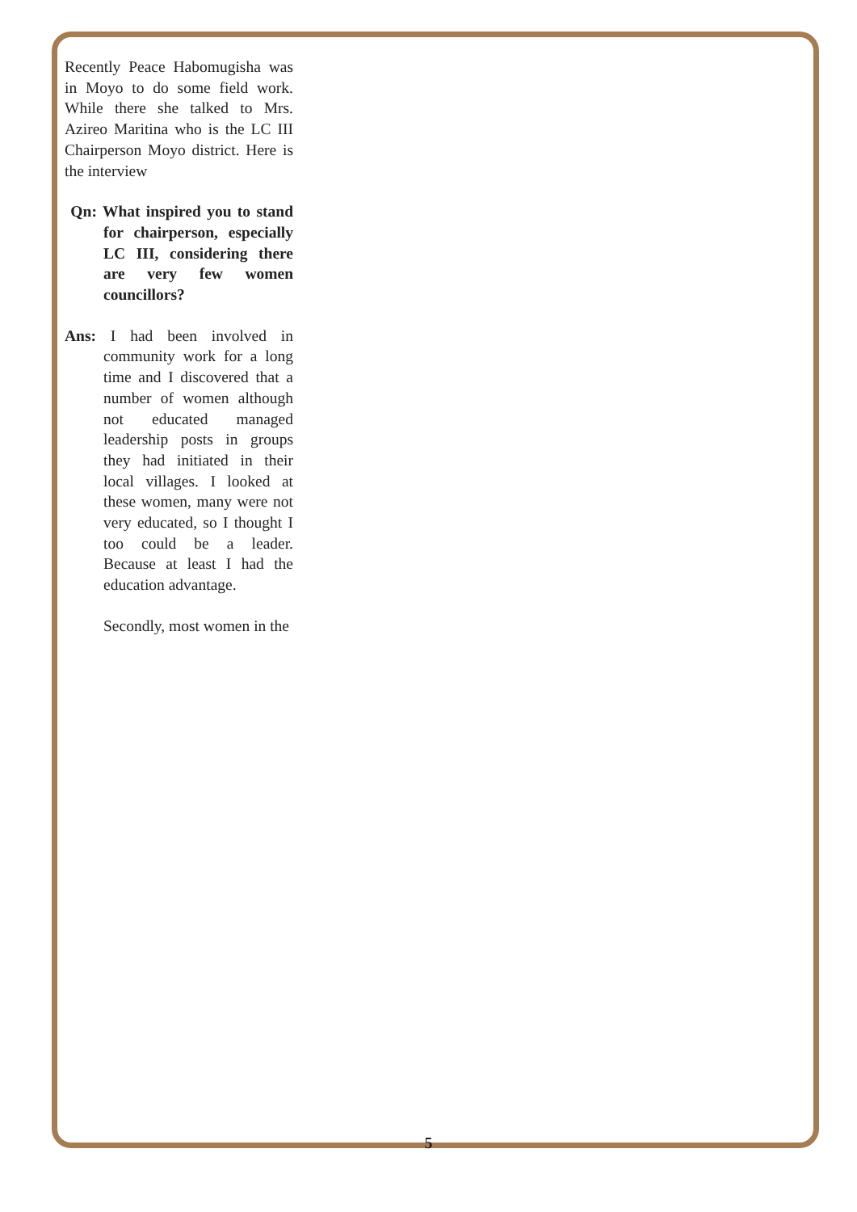Recently Peace Habomugisha was in Moyo to do some field work. While there she talked to Mrs. Azireo Maritina who is the LC III Chairperson Moyo district. Here is the interview
Qn: What inspired you to stand for chairperson, especially LC III, considering there are very few women councillors?
Ans: I had been involved in community work for a long time and I discovered that a number of women although not educated managed leadership posts in groups they had initiated in their local villages. I looked at these women, many were not very educated, so I thought I too could be a leader. Because at least I had the education advantage.
Secondly, most women in the
5